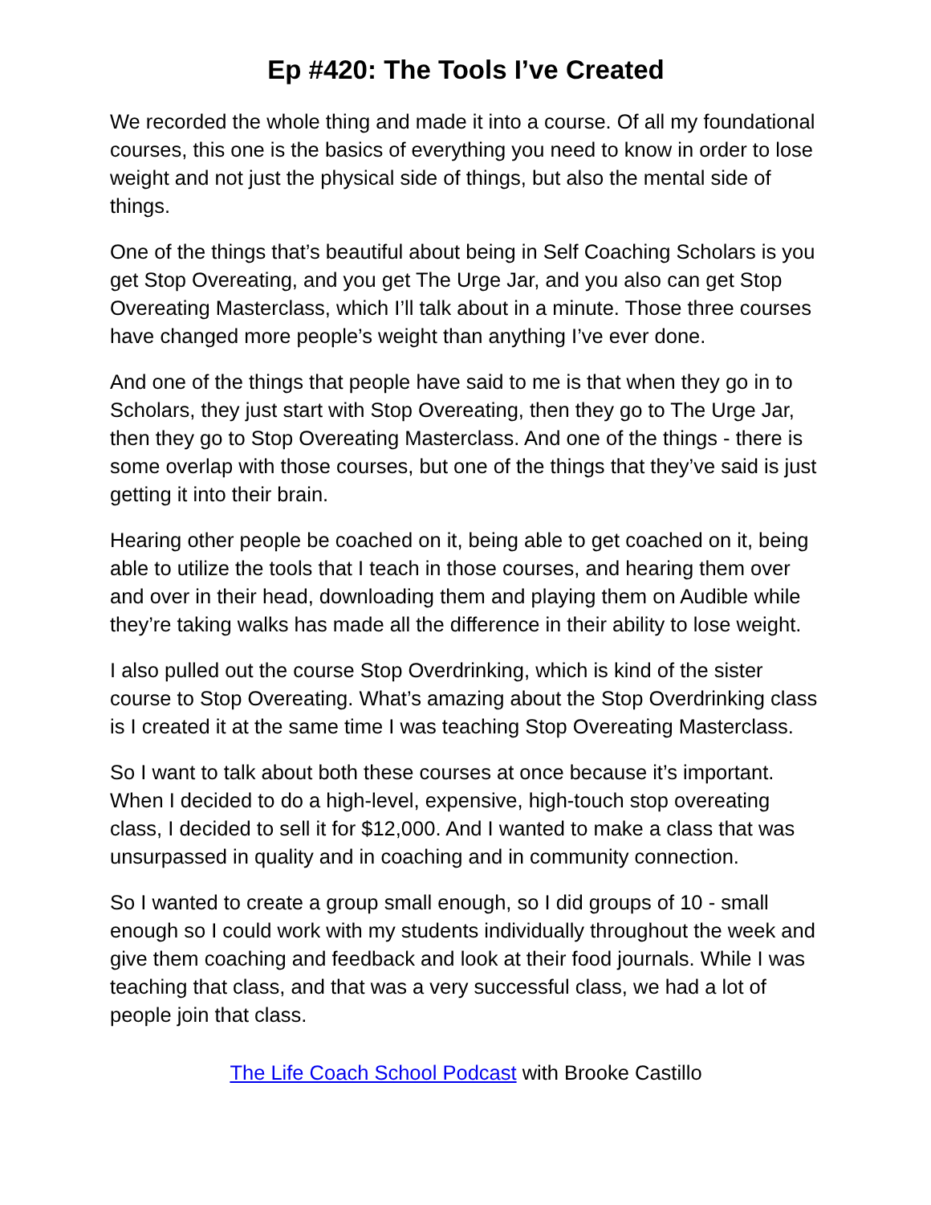Ep #420: The Tools I’ve Created
We recorded the whole thing and made it into a course. Of all my foundational courses, this one is the basics of everything you need to know in order to lose weight and not just the physical side of things, but also the mental side of things.
One of the things that’s beautiful about being in Self Coaching Scholars is you get Stop Overeating, and you get The Urge Jar, and you also can get Stop Overeating Masterclass, which I’ll talk about in a minute. Those three courses have changed more people’s weight than anything I’ve ever done.
And one of the things that people have said to me is that when they go in to Scholars, they just start with Stop Overeating, then they go to The Urge Jar, then they go to Stop Overeating Masterclass. And one of the things - there is some overlap with those courses, but one of the things that they’ve said is just getting it into their brain.
Hearing other people be coached on it, being able to get coached on it, being able to utilize the tools that I teach in those courses, and hearing them over and over in their head, downloading them and playing them on Audible while they’re taking walks has made all the difference in their ability to lose weight.
I also pulled out the course Stop Overdrinking, which is kind of the sister course to Stop Overeating. What’s amazing about the Stop Overdrinking class is I created it at the same time I was teaching Stop Overeating Masterclass.
So I want to talk about both these courses at once because it’s important. When I decided to do a high-level, expensive, high-touch stop overeating class, I decided to sell it for $12,000. And I wanted to make a class that was unsurpassed in quality and in coaching and in community connection.
So I wanted to create a group small enough, so I did groups of 10 - small enough so I could work with my students individually throughout the week and give them coaching and feedback and look at their food journals. While I was teaching that class, and that was a very successful class, we had a lot of people join that class.
The Life Coach School Podcast with Brooke Castillo